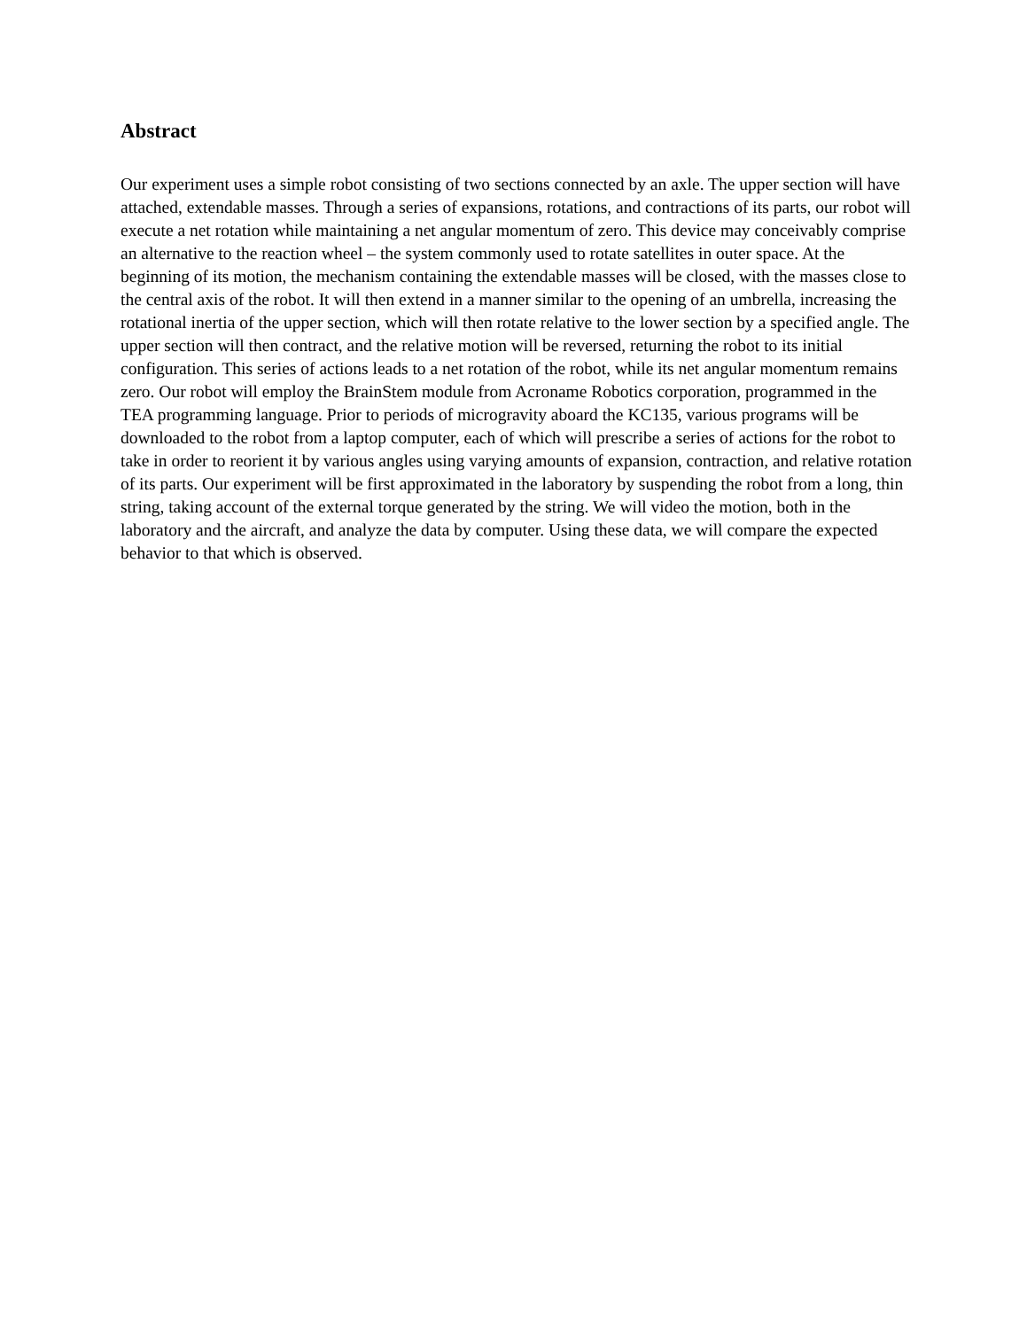Abstract
Our experiment uses a simple robot consisting of two sections connected by an axle. The upper section will have attached, extendable masses. Through a series of expansions, rotations, and contractions of its parts, our robot will execute a net rotation while maintaining a net angular momentum of zero. This device may conceivably comprise an alternative to the reaction wheel – the system commonly used to rotate satellites in outer space. At the beginning of its motion, the mechanism containing the extendable masses will be closed, with the masses close to the central axis of the robot. It will then extend in a manner similar to the opening of an umbrella, increasing the rotational inertia of the upper section, which will then rotate relative to the lower section by a specified angle. The upper section will then contract, and the relative motion will be reversed, returning the robot to its initial configuration. This series of actions leads to a net rotation of the robot, while its net angular momentum remains zero. Our robot will employ the BrainStem module from Acroname Robotics corporation, programmed in the TEA programming language. Prior to periods of microgravity aboard the KC135, various programs will be downloaded to the robot from a laptop computer, each of which will prescribe a series of actions for the robot to take in order to reorient it by various angles using varying amounts of expansion, contraction, and relative rotation of its parts. Our experiment will be first approximated in the laboratory by suspending the robot from a long, thin string, taking account of the external torque generated by the string. We will video the motion, both in the laboratory and the aircraft, and analyze the data by computer. Using these data, we will compare the expected behavior to that which is observed.